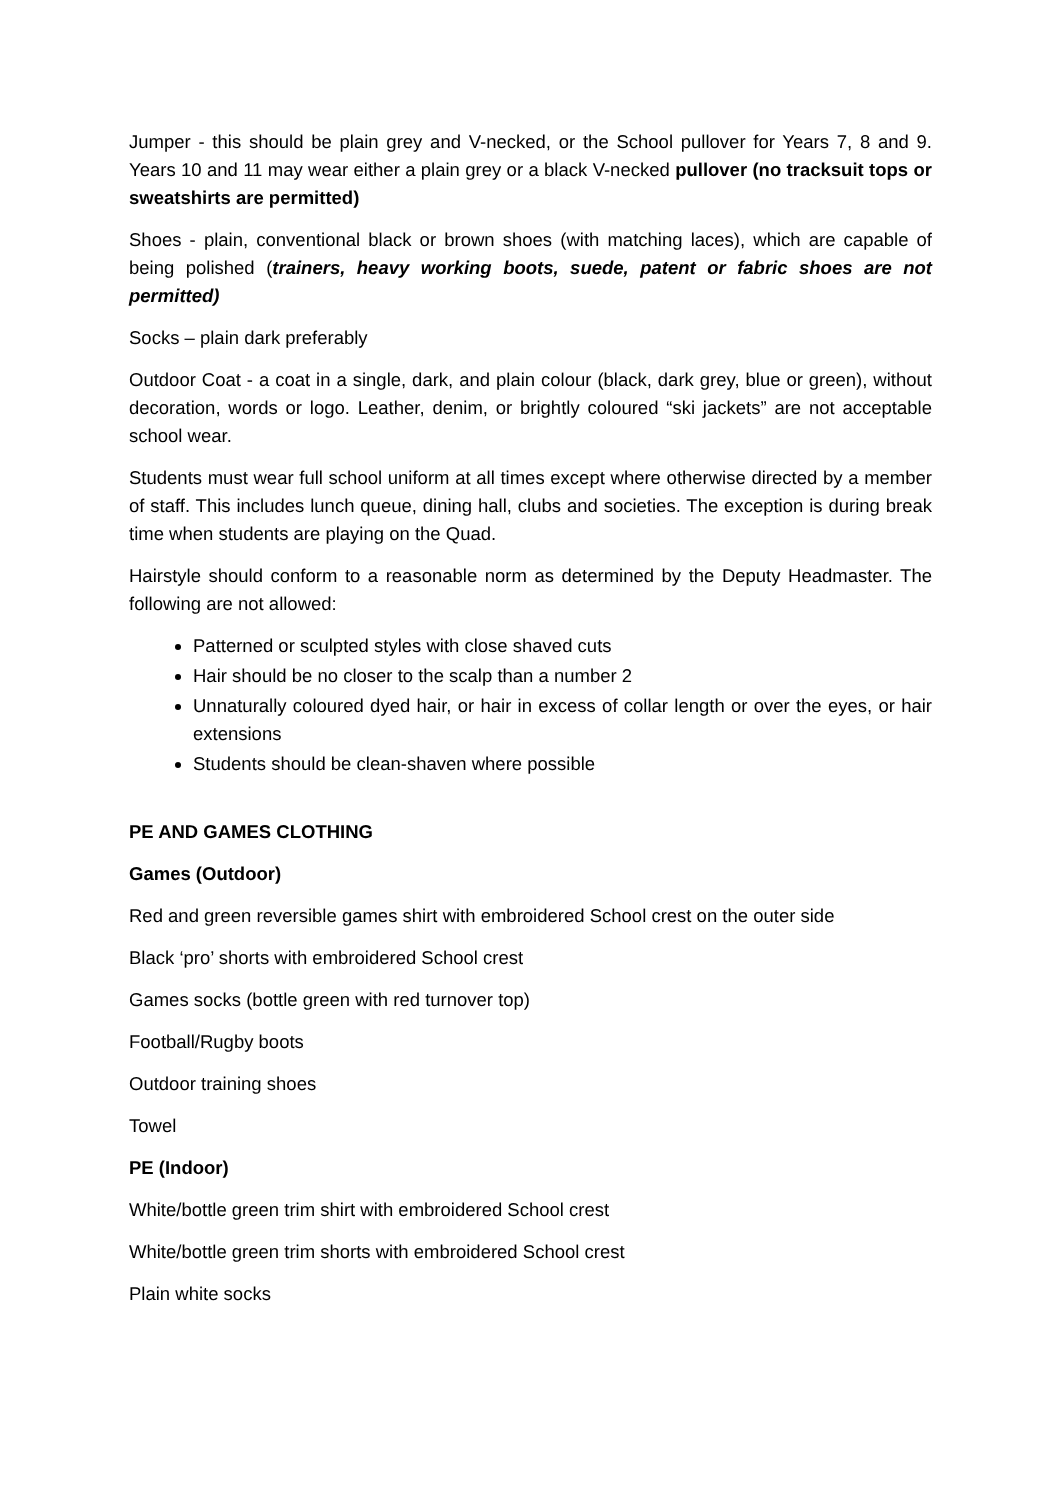Jumper - this should be plain grey and V-necked, or the School pullover for Years 7, 8 and 9. Years 10 and 11 may wear either a plain grey or a black V-necked pullover (no tracksuit tops or sweatshirts are permitted)
Shoes - plain, conventional black or brown shoes (with matching laces), which are capable of being polished (trainers, heavy working boots, suede, patent or fabric shoes are not permitted)
Socks – plain dark preferably
Outdoor Coat - a coat in a single, dark, and plain colour (black, dark grey, blue or green), without decoration, words or logo. Leather, denim, or brightly coloured “ski jackets” are not acceptable school wear.
Students must wear full school uniform at all times except where otherwise directed by a member of staff. This includes lunch queue, dining hall, clubs and societies. The exception is during break time when students are playing on the Quad.
Hairstyle should conform to a reasonable norm as determined by the Deputy Headmaster. The following are not allowed:
Patterned or sculpted styles with close shaved cuts
Hair should be no closer to the scalp than a number 2
Unnaturally coloured dyed hair, or hair in excess of collar length or over the eyes, or hair extensions
Students should be clean-shaven where possible
PE AND GAMES CLOTHING
Games (Outdoor)
Red and green reversible games shirt with embroidered School crest on the outer side
Black ‘pro’ shorts with embroidered School crest
Games socks (bottle green with red turnover top)
Football/Rugby boots
Outdoor training shoes
Towel
PE (Indoor)
White/bottle green trim shirt with embroidered School crest
White/bottle green trim shorts with embroidered School crest
Plain white socks